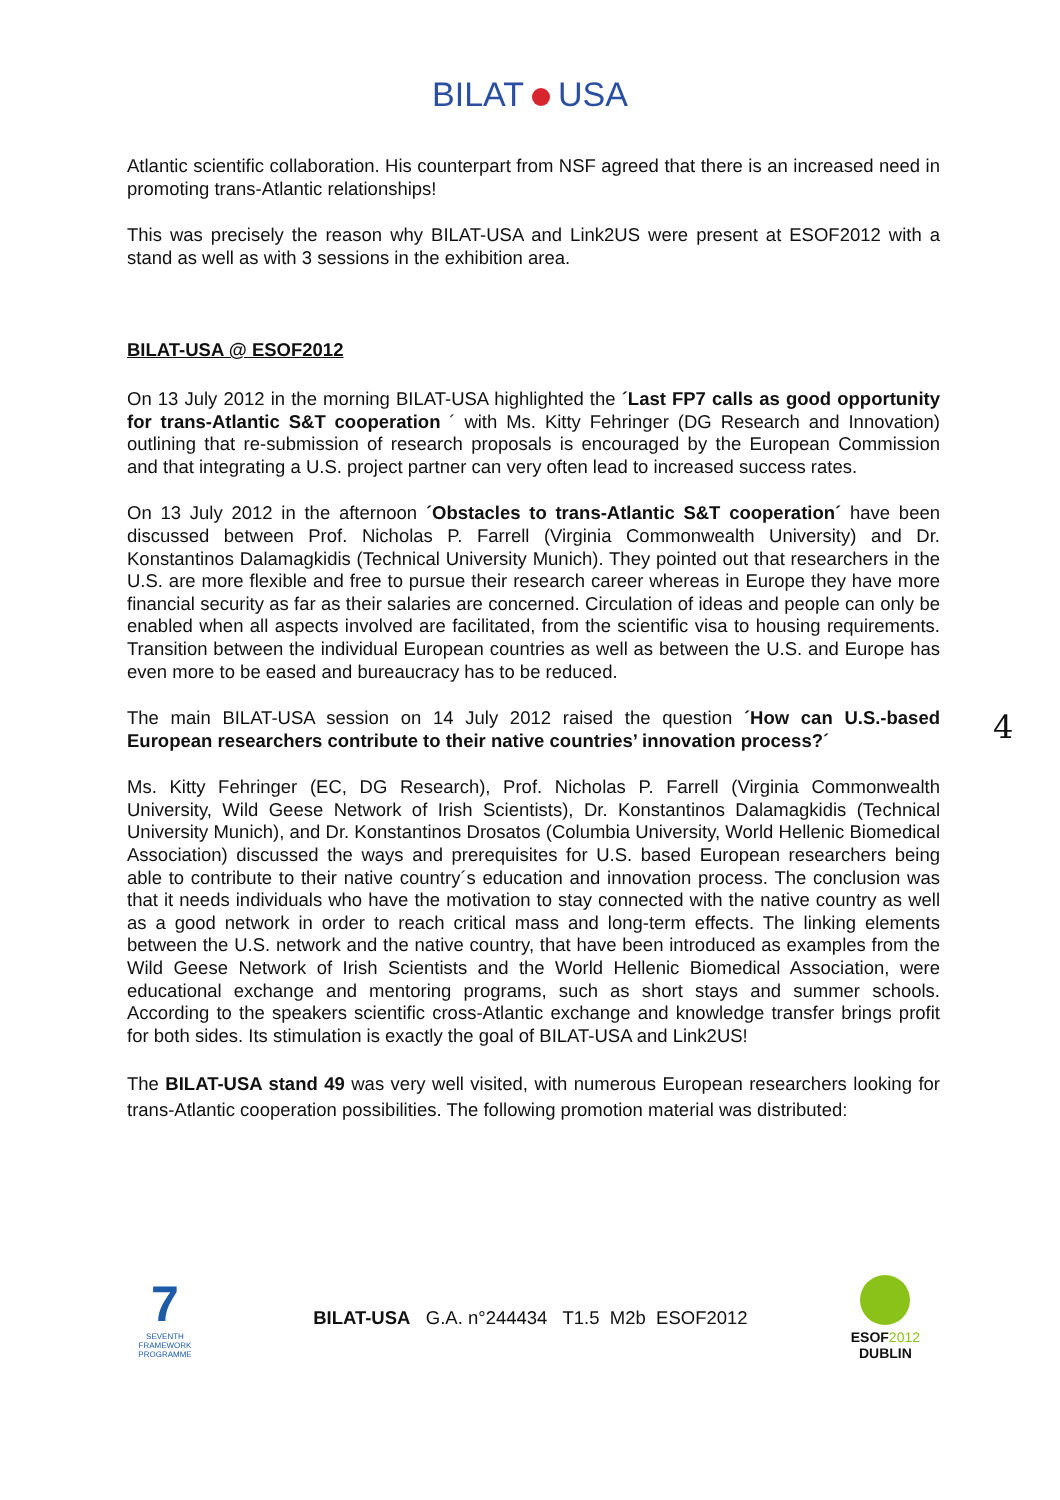BILAT USA
Atlantic scientific collaboration. His counterpart from NSF agreed that there is an increased need in promoting trans-Atlantic relationships!
This was precisely the reason why BILAT-USA and Link2US were present at ESOF2012 with a stand as well as with 3 sessions in the exhibition area.
BILAT-USA @ ESOF2012
On 13 July 2012 in the morning BILAT-USA highlighted the ´Last FP7 calls as good opportunity for trans-Atlantic S&T cooperation ´ with Ms. Kitty Fehringer (DG Research and Innovation) outlining that re-submission of research proposals is encouraged by the European Commission and that integrating a U.S. project partner can very often lead to increased success rates.
On 13 July 2012 in the afternoon ´Obstacles to trans-Atlantic S&T cooperation´ have been discussed between Prof. Nicholas P. Farrell (Virginia Commonwealth University) and Dr. Konstantinos Dalamagkidis (Technical University Munich). They pointed out that researchers in the U.S. are more flexible and free to pursue their research career whereas in Europe they have more financial security as far as their salaries are concerned. Circulation of ideas and people can only be enabled when all aspects involved are facilitated, from the scientific visa to housing requirements. Transition between the individual European countries as well as between the U.S. and Europe has even more to be eased and bureaucracy has to be reduced.
The main BILAT-USA session on 14 July 2012 raised the question ´How can U.S.-based European researchers contribute to their native countries’ innovation process?´
Ms. Kitty Fehringer (EC, DG Research), Prof. Nicholas P. Farrell (Virginia Commonwealth University, Wild Geese Network of Irish Scientists), Dr. Konstantinos Dalamagkidis (Technical University Munich), and Dr. Konstantinos Drosatos (Columbia University, World Hellenic Biomedical Association) discussed the ways and prerequisites for U.S. based European researchers being able to contribute to their native country´s education and innovation process. The conclusion was that it needs individuals who have the motivation to stay connected with the native country as well as a good network in order to reach critical mass and long-term effects. The linking elements between the U.S. network and the native country, that have been introduced as examples from the Wild Geese Network of Irish Scientists and the World Hellenic Biomedical Association, were educational exchange and mentoring programs, such as short stays and summer schools. According to the speakers scientific cross-Atlantic exchange and knowledge transfer brings profit for both sides. Its stimulation is exactly the goal of BILAT-USA and Link2US!
The BILAT-USA stand 49 was very well visited, with numerous European researchers looking for trans-Atlantic cooperation possibilities. The following promotion material was distributed:
4
7
SEVENTH FRAMEWORK
PROGRAMME
BILAT-USA G.A. n°244434 T1.5 M2b ESOF2012
ESOF2012
DUBLIN